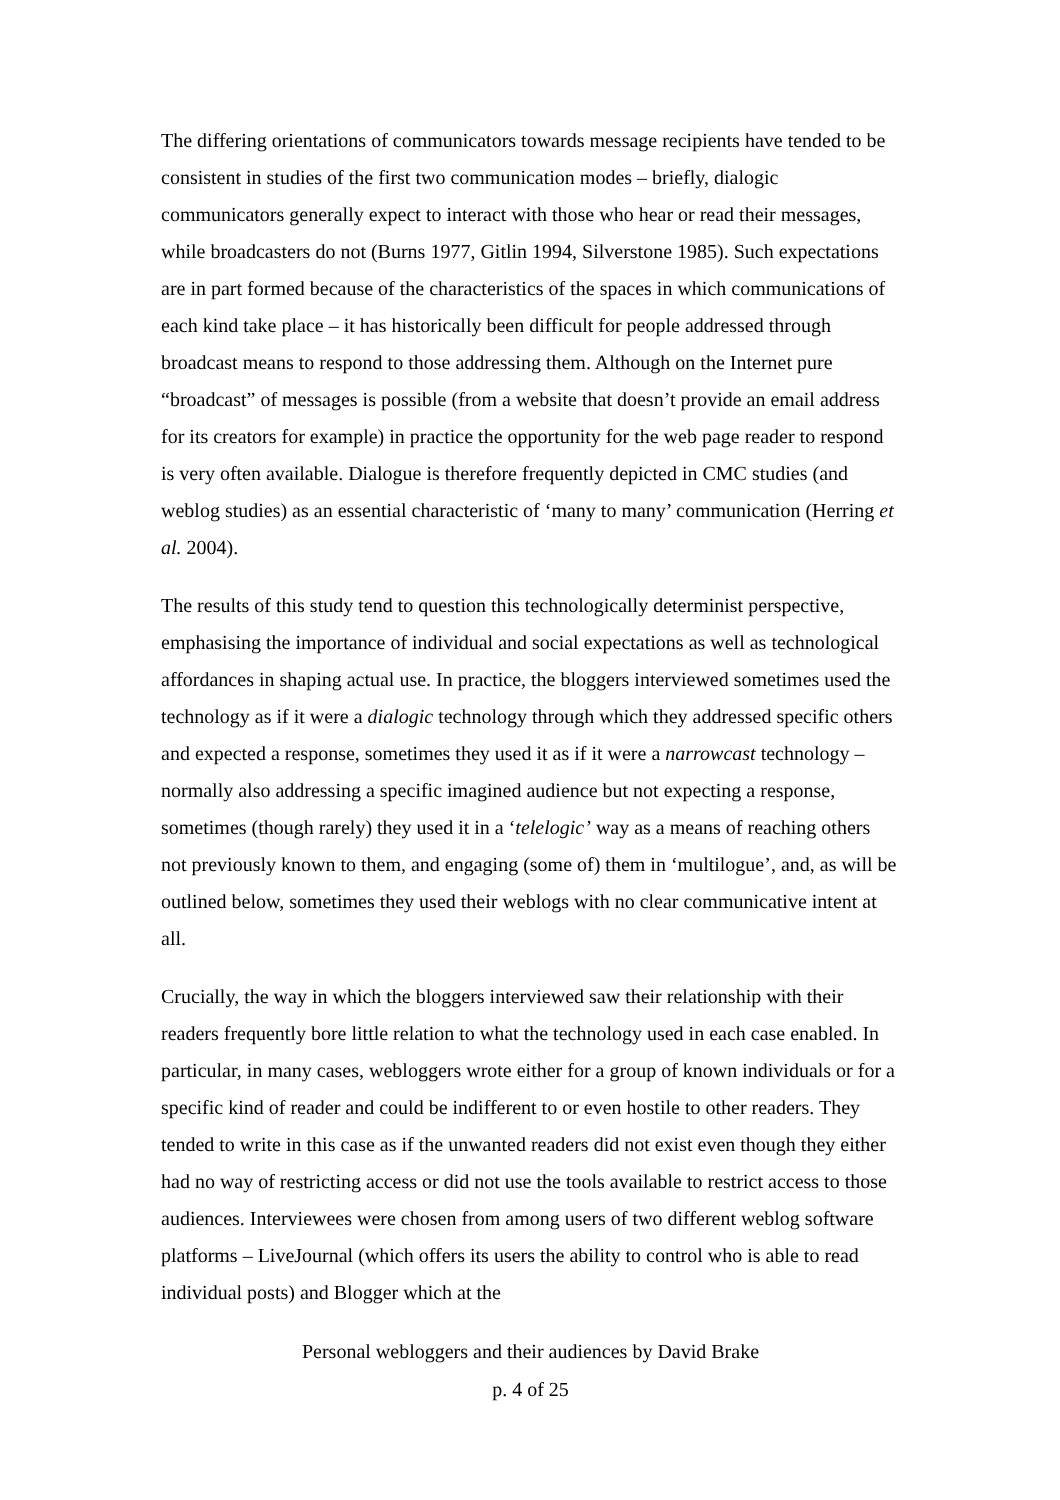The differing orientations of communicators towards message recipients have tended to be consistent in studies of the first two communication modes – briefly, dialogic communicators generally expect to interact with those who hear or read their messages, while broadcasters do not (Burns 1977, Gitlin 1994, Silverstone 1985). Such expectations are in part formed because of the characteristics of the spaces in which communications of each kind take place – it has historically been difficult for people addressed through broadcast means to respond to those addressing them. Although on the Internet pure “broadcast” of messages is possible (from a website that doesn’t provide an email address for its creators for example) in practice the opportunity for the web page reader to respond is very often available. Dialogue is therefore frequently depicted in CMC studies (and weblog studies) as an essential characteristic of ‘many to many’ communication (Herring et al. 2004).
The results of this study tend to question this technologically determinist perspective, emphasising the importance of individual and social expectations as well as technological affordances in shaping actual use. In practice, the bloggers interviewed sometimes used the technology as if it were a dialogic technology through which they addressed specific others and expected a response, sometimes they used it as if it were a narrowcast technology – normally also addressing a specific imagined audience but not expecting a response, sometimes (though rarely) they used it in a ‘telelogic’ way as a means of reaching others not previously known to them, and engaging (some of) them in ‘multilogue’, and, as will be outlined below, sometimes they used their weblogs with no clear communicative intent at all.
Crucially, the way in which the bloggers interviewed saw their relationship with their readers frequently bore little relation to what the technology used in each case enabled. In particular, in many cases, webloggers wrote either for a group of known individuals or for a specific kind of reader and could be indifferent to or even hostile to other readers. They tended to write in this case as if the unwanted readers did not exist even though they either had no way of restricting access or did not use the tools available to restrict access to those audiences. Interviewees were chosen from among users of two different weblog software platforms – LiveJournal (which offers its users the ability to control who is able to read individual posts) and Blogger which at the
Personal webloggers and their audiences by David Brake
p. 4 of 25